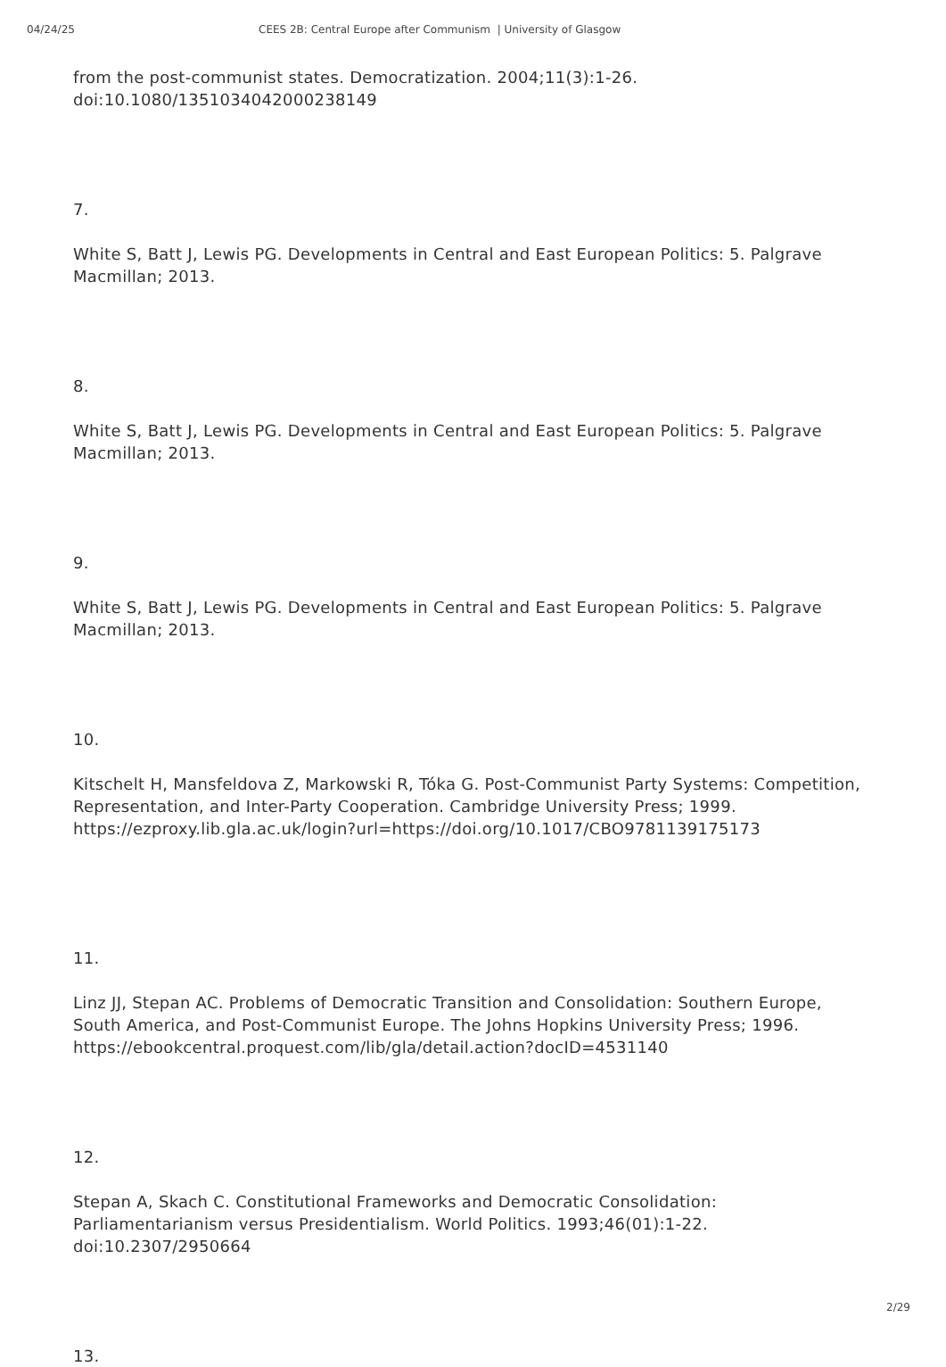04/24/25 CEES 2B: Central Europe after Communism | University of Glasgow
from the post-communist states. Democratization. 2004;11(3):1-26. doi:10.1080/1351034042000238149
7.
White S, Batt J, Lewis PG. Developments in Central and East European Politics: 5. Palgrave Macmillan; 2013.
8.
White S, Batt J, Lewis PG. Developments in Central and East European Politics: 5. Palgrave Macmillan; 2013.
9.
White S, Batt J, Lewis PG. Developments in Central and East European Politics: 5. Palgrave Macmillan; 2013.
10.
Kitschelt H, Mansfeldova Z, Markowski R, Tóka G. Post-Communist Party Systems: Competition, Representation, and Inter-Party Cooperation. Cambridge University Press; 1999. https://ezproxy.lib.gla.ac.uk/login?url=https://doi.org/10.1017/CBO9781139175173
11.
Linz JJ, Stepan AC. Problems of Democratic Transition and Consolidation: Southern Europe, South America, and Post-Communist Europe. The Johns Hopkins University Press; 1996. https://ebookcentral.proquest.com/lib/gla/detail.action?docID=4531140
12.
Stepan A, Skach C. Constitutional Frameworks and Democratic Consolidation: Parliamentarianism versus Presidentialism. World Politics. 1993;46(01):1-22. doi:10.2307/2950664
13.
2/29